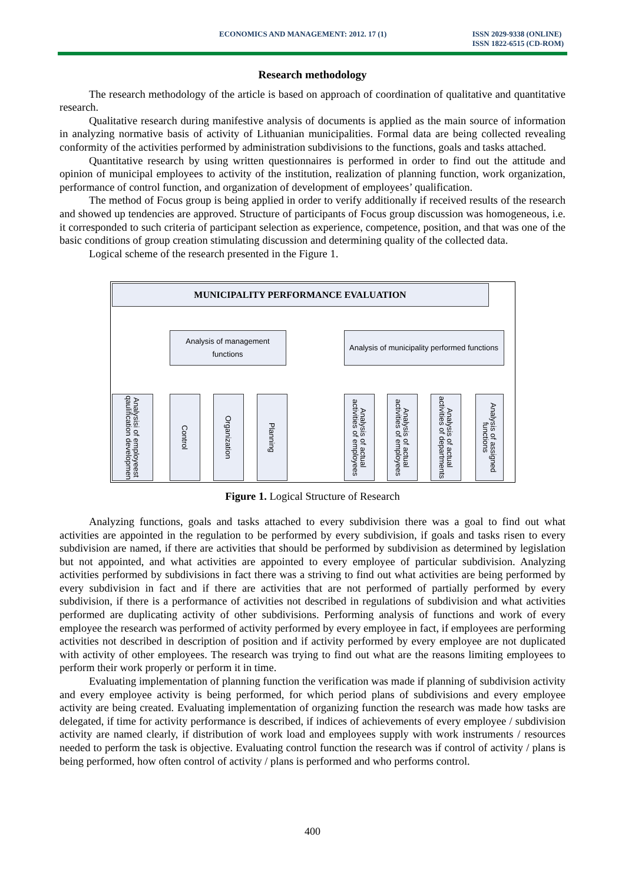ECONOMICS AND MANAGEMENT: 2012. 17 (1) ISSN 2029-9338 (ONLINE)
ISSN 1822-6515 (CD-ROM)
Research methodology
The research methodology of the article is based on approach of coordination of qualitative and quantitative research.
Qualitative research during manifestive analysis of documents is applied as the main source of information in analyzing normative basis of activity of Lithuanian municipalities. Formal data are being collected revealing conformity of the activities performed by administration subdivisions to the functions, goals and tasks attached.
Quantitative research by using written questionnaires is performed in order to find out the attitude and opinion of municipal employees to activity of the institution, realization of planning function, work organization, performance of control function, and organization of development of employees’ qualification.
The method of Focus group is being applied in order to verify additionally if received results of the research and showed up tendencies are approved. Structure of participants of Focus group discussion was homogeneous, i.e. it corresponded to such criteria of participant selection as experience, competence, position, and that was one of the basic conditions of group creation stimulating discussion and determining quality of the collected data.
Logical scheme of the research presented in the Figure 1.
MUNICIPALITY PERFORMANCE EVALUATION
Analysis of management functions
Analysis of municipality performed functions
Analysisi of employeest qaulification developmen
Control
Organization
Planning
Analysis of actual activities of employees
Analysis of actual activities of employees
Analysis of actual activities of departments
Analysis of assigned functions
Figure 1. Logical Structure of Research
Analyzing functions, goals and tasks attached to every subdivision there was a goal to find out what activities are appointed in the regulation to be performed by every subdivision, if goals and tasks risen to every subdivision are named, if there are activities that should be performed by subdivision as determined by legislation but not appointed, and what activities are appointed to every employee of particular subdivision. Analyzing activities performed by subdivisions in fact there was a striving to find out what activities are being performed by every subdivision in fact and if there are activities that are not performed of partially performed by every subdivision, if there is a performance of activities not described in regulations of subdivision and what activities performed are duplicating activity of other subdivisions. Performing analysis of functions and work of every employee the research was performed of activity performed by every employee in fact, if employees are performing activities not described in description of position and if activity performed by every employee are not duplicated with activity of other employees. The research was trying to find out what are the reasons limiting employees to perform their work properly or perform it in time.
Evaluating implementation of planning function the verification was made if planning of subdivision activity and every employee activity is being performed, for which period plans of subdivisions and every employee activity are being created. Evaluating implementation of organizing function the research was made how tasks are delegated, if time for activity performance is described, if indices of achievements of every employee / subdivision activity are named clearly, if distribution of work load and employees supply with work instruments / resources needed to perform the task is objective. Evaluating control function the research was if control of activity / plans is being performed, how often control of activity / plans is performed and who performs control.
400